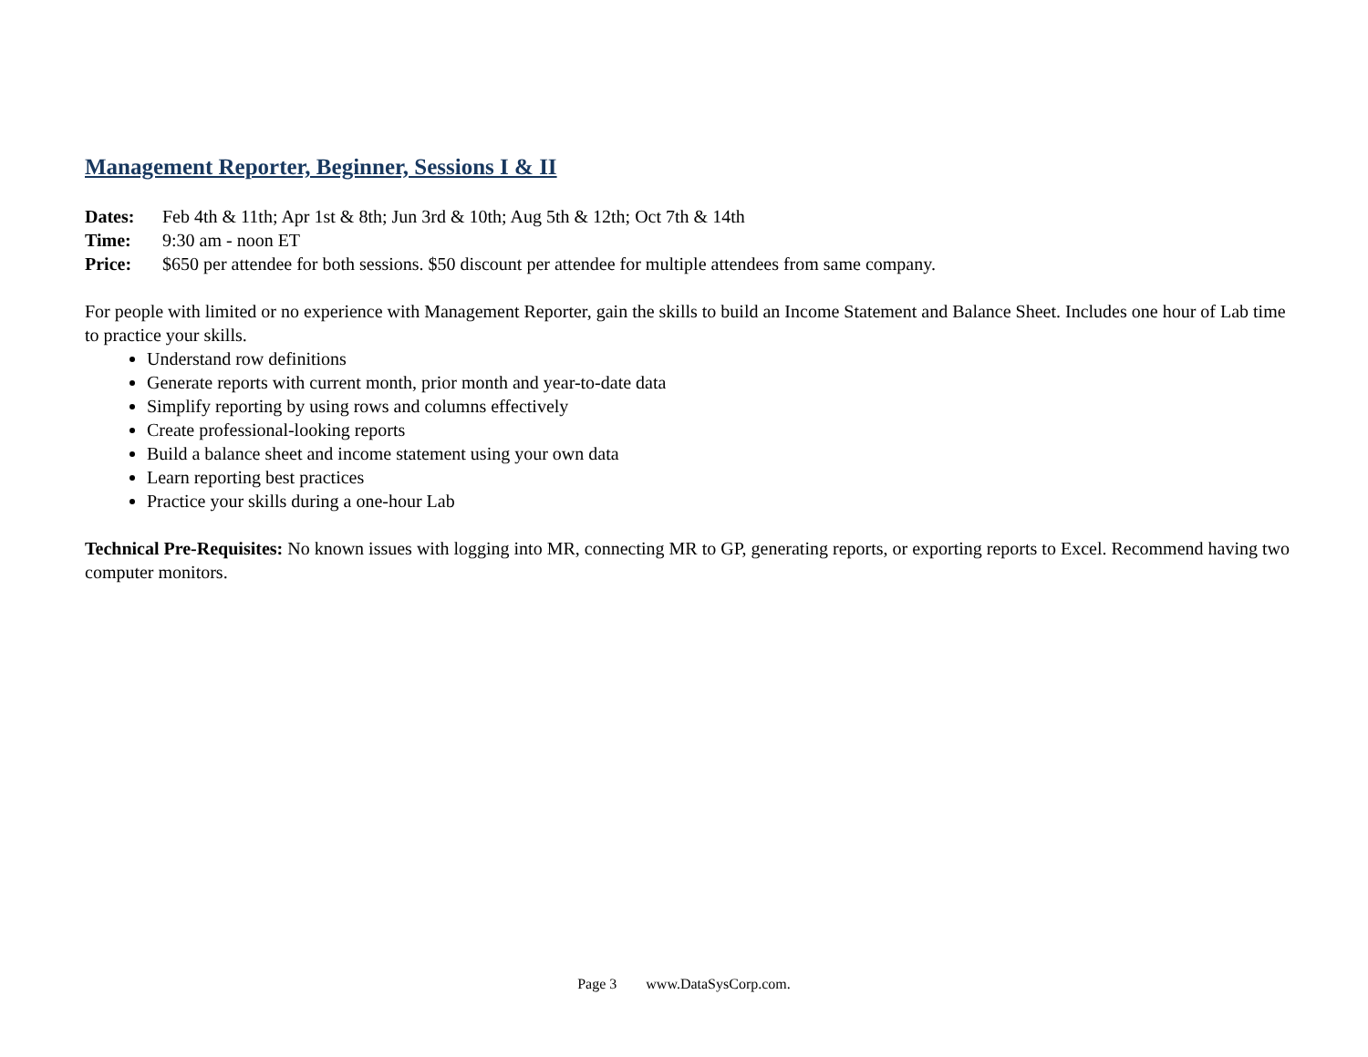Management Reporter, Beginner, Sessions I & II
Dates: Feb 4th & 11th; Apr 1st & 8th; Jun 3rd & 10th; Aug 5th & 12th; Oct 7th & 14th
Time: 9:30 am - noon ET
Price: $650 per attendee for both sessions. $50 discount per attendee for multiple attendees from same company.
For people with limited or no experience with Management Reporter, gain the skills to build an Income Statement and Balance Sheet. Includes one hour of Lab time to practice your skills.
Understand row definitions
Generate reports with current month, prior month and year-to-date data
Simplify reporting by using rows and columns effectively
Create professional-looking reports
Build a balance sheet and income statement using your own data
Learn reporting best practices
Practice your skills during a one-hour Lab
Technical Pre-Requisites: No known issues with logging into MR, connecting MR to GP, generating reports, or exporting reports to Excel. Recommend having two computer monitors.
Page 3 www.DataSysCorp.com.